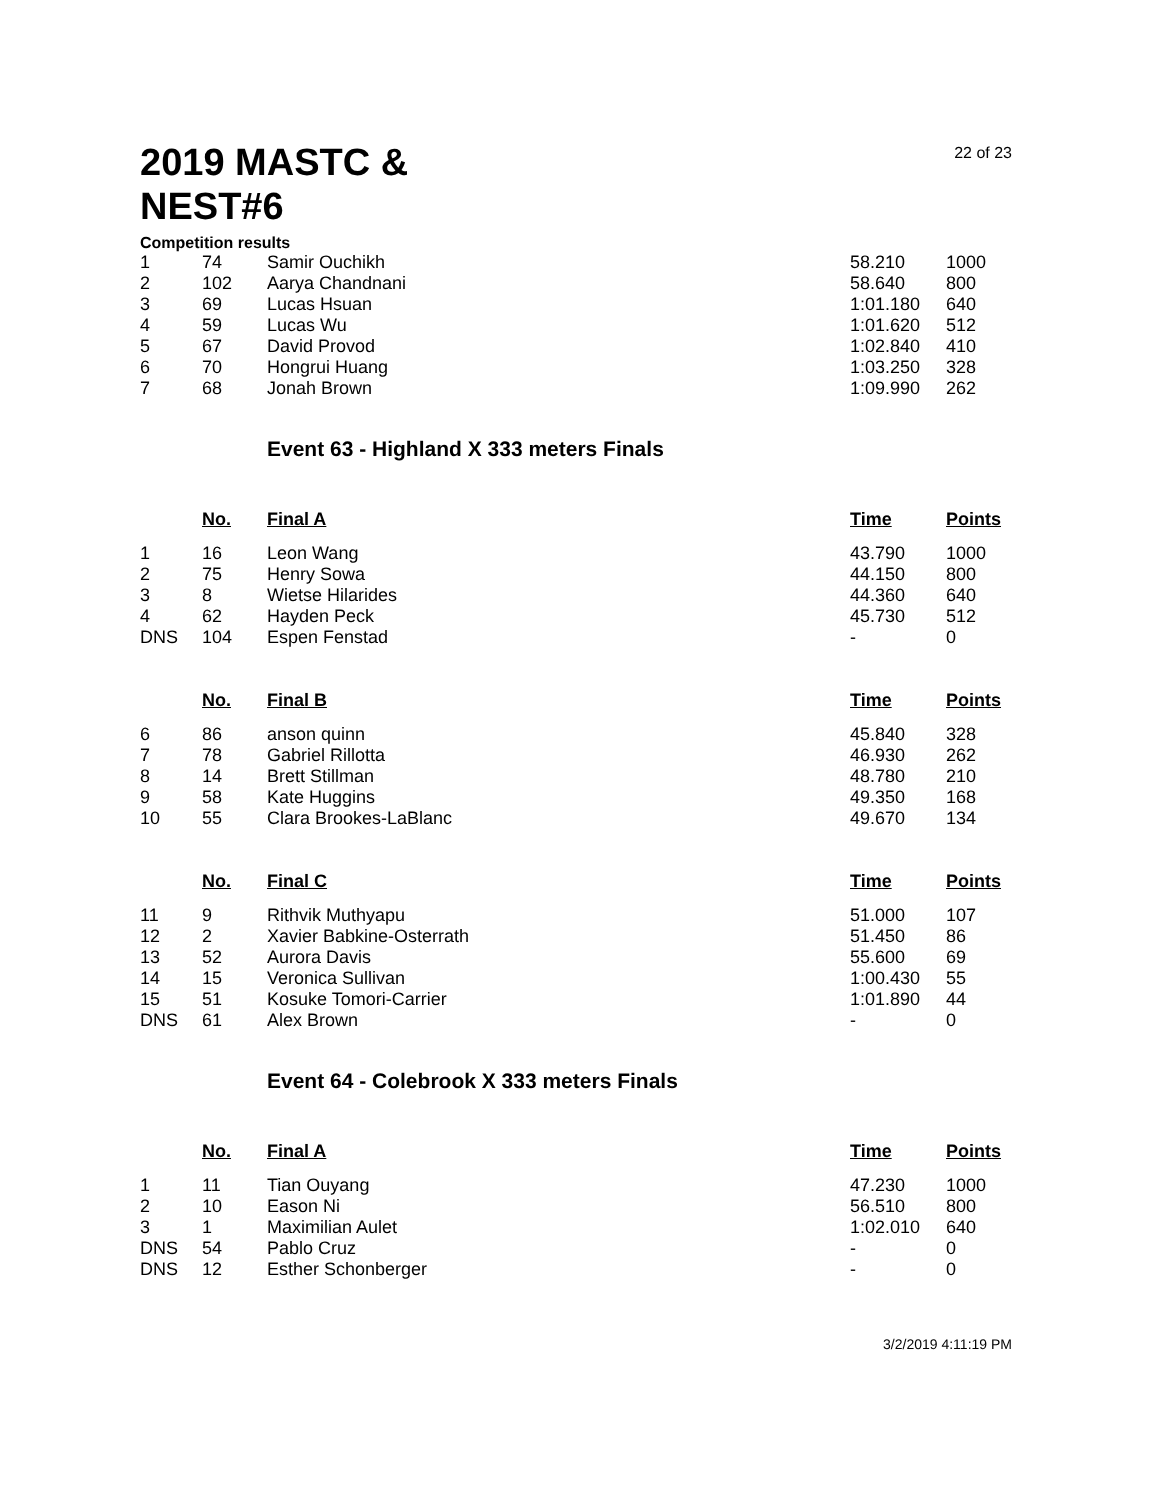2019 MASTC & NEST#6
22 of 23
Competition results
| 1 | 74 | Samir Ouchikh | 58.210 | 1000 |
| 2 | 102 | Aarya Chandnani | 58.640 | 800 |
| 3 | 69 | Lucas Hsuan | 1:01.180 | 640 |
| 4 | 59 | Lucas Wu | 1:01.620 | 512 |
| 5 | 67 | David Provod | 1:02.840 | 410 |
| 6 | 70 | Hongrui Huang | 1:03.250 | 328 |
| 7 | 68 | Jonah Brown | 1:09.990 | 262 |
Event 63 - Highland X 333 meters Finals
| | No. | Final A | Time | Points |
| --- | --- | --- | --- | --- |
| 1 | 16 | Leon Wang | 43.790 | 1000 |
| 2 | 75 | Henry Sowa | 44.150 | 800 |
| 3 | 8 | Wietse Hilarides | 44.360 | 640 |
| 4 | 62 | Hayden Peck | 45.730 | 512 |
| DNS | 104 | Espen Fenstad | - | 0 |
| | No. | Final B | Time | Points |
| 6 | 86 | anson quinn | 45.840 | 328 |
| 7 | 78 | Gabriel Rillotta | 46.930 | 262 |
| 8 | 14 | Brett Stillman | 48.780 | 210 |
| 9 | 58 | Kate Huggins | 49.350 | 168 |
| 10 | 55 | Clara Brookes-LaBlanc | 49.670 | 134 |
| | No. | Final C | Time | Points |
| 11 | 9 | Rithvik Muthyapu | 51.000 | 107 |
| 12 | 2 | Xavier Babkine-Osterrath | 51.450 | 86 |
| 13 | 52 | Aurora Davis | 55.600 | 69 |
| 14 | 15 | Veronica Sullivan | 1:00.430 | 55 |
| 15 | 51 | Kosuke Tomori-Carrier | 1:01.890 | 44 |
| DNS | 61 | Alex Brown | - | 0 |
Event 64 - Colebrook X 333 meters Finals
| | No. | Final A | Time | Points |
| --- | --- | --- | --- | --- |
| 1 | 11 | Tian Ouyang | 47.230 | 1000 |
| 2 | 10 | Eason Ni | 56.510 | 800 |
| 3 | 1 | Maximilian Aulet | 1:02.010 | 640 |
| DNS | 54 | Pablo Cruz | - | 0 |
| DNS | 12 | Esther Schonberger | - | 0 |
3/2/2019 4:11:19 PM